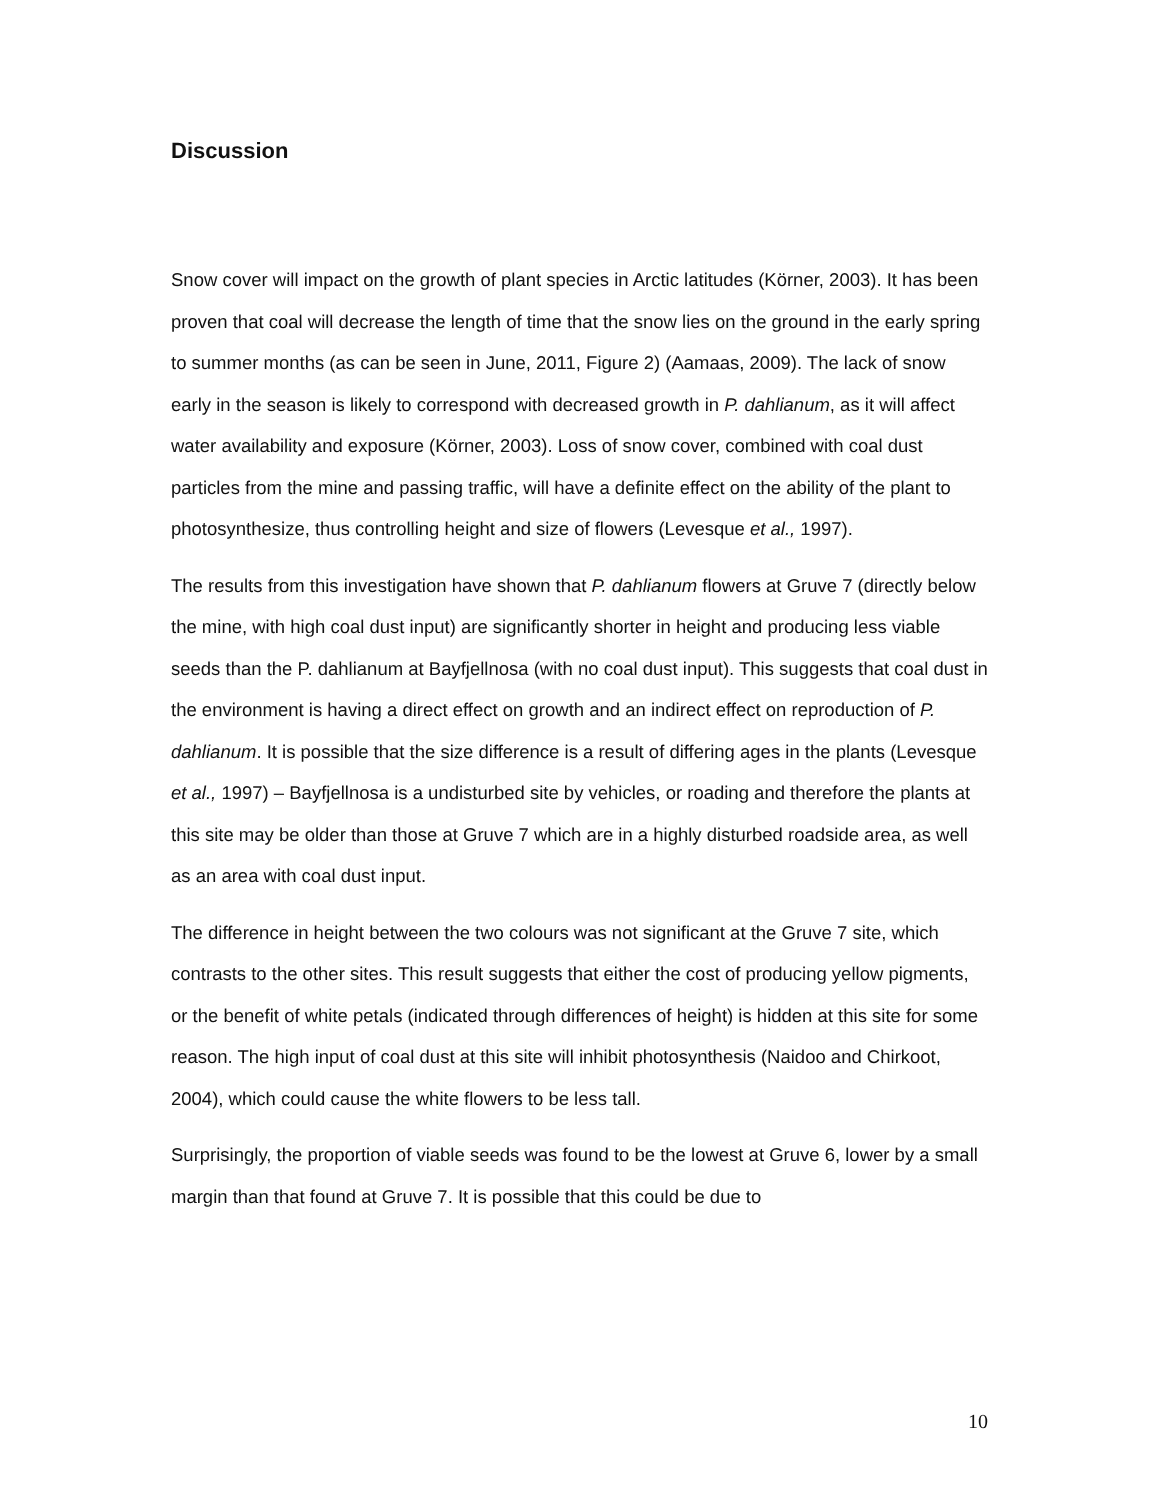Discussion
Snow cover will impact on the growth of plant species in Arctic latitudes (Körner, 2003). It has been proven that coal will decrease the length of time that the snow lies on the ground in the early spring to summer months (as can be seen in June, 2011, Figure 2) (Aamaas, 2009). The lack of snow early in the season is likely to correspond with decreased growth in P. dahlianum, as it will affect water availability and exposure (Körner, 2003). Loss of snow cover, combined with coal dust particles from the mine and passing traffic, will have a definite effect on the ability of the plant to photosynthesize, thus controlling height and size of flowers (Levesque et al., 1997).
The results from this investigation have shown that P. dahlianum flowers at Gruve 7 (directly below the mine, with high coal dust input) are significantly shorter in height and producing less viable seeds than the P. dahlianum at Bayfjellnosa (with no coal dust input). This suggests that coal dust in the environment is having a direct effect on growth and an indirect effect on reproduction of P. dahlianum. It is possible that the size difference is a result of differing ages in the plants (Levesque et al., 1997) – Bayfjellnosa is a undisturbed site by vehicles, or roading and therefore the plants at this site may be older than those at Gruve 7 which are in a highly disturbed roadside area, as well as an area with coal dust input.
The difference in height between the two colours was not significant at the Gruve 7 site, which contrasts to the other sites. This result suggests that either the cost of producing yellow pigments, or the benefit of white petals (indicated through differences of height) is hidden at this site for some reason. The high input of coal dust at this site will inhibit photosynthesis (Naidoo and Chirkoot, 2004), which could cause the white flowers to be less tall.
Surprisingly, the proportion of viable seeds was found to be the lowest at Gruve 6, lower by a small margin than that found at Gruve 7. It is possible that this could be due to
10